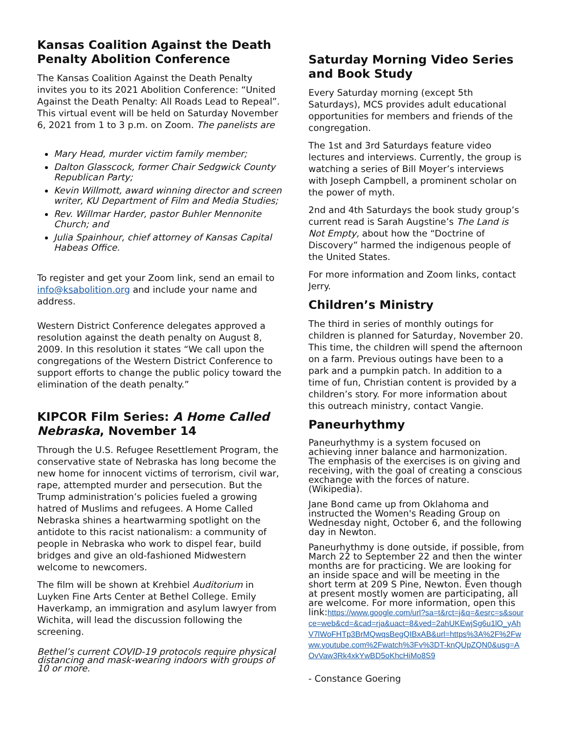Kansas Coalition Against the Death Penalty Abolition Conference
The Kansas Coalition Against the Death Penalty invites you to its 2021 Abolition Conference: “United Against the Death Penalty: All Roads Lead to Repeal”. This virtual event will be held on Saturday November 6, 2021 from 1 to 3 p.m. on Zoom. The panelists are
Mary Head, murder victim family member;
Dalton Glasscock, former Chair Sedgwick County Republican Party;
Kevin Willmott, award winning director and screen writer, KU Department of Film and Media Studies;
Rev. Willmar Harder, pastor Buhler Mennonite Church; and
Julia Spainhour, chief attorney of Kansas Capital Habeas Office.
To register and get your Zoom link, send an email to info@ksabolition.org and include your name and address.
Western District Conference delegates approved a resolution against the death penalty on August 8, 2009. In this resolution it states “We call upon the congregations of the Western District Conference to support efforts to change the public policy toward the elimination of the death penalty.”
KIPCOR Film Series: A Home Called Nebraska, November 14
Through the U.S. Refugee Resettlement Program, the conservative state of Nebraska has long become the new home for innocent victims of terrorism, civil war, rape, attempted murder and persecution. But the Trump administration’s policies fueled a growing hatred of Muslims and refugees. A Home Called Nebraska shines a heartwarming spotlight on the antidote to this racist nationalism: a community of people in Nebraska who work to dispel fear, build bridges and give an old-fashioned Midwestern welcome to newcomers.
The film will be shown at Krehbiel Auditorium in Luyken Fine Arts Center at Bethel College. Emily Haverkamp, an immigration and asylum lawyer from Wichita, will lead the discussion following the screening.
Bethel’s current COVID-19 protocols require physical distancing and mask-wearing indoors with groups of 10 or more.
Saturday Morning Video Series and Book Study
Every Saturday morning (except 5th Saturdays), MCS provides adult educational opportunities for members and friends of the congregation.
The 1st and 3rd Saturdays feature video lectures and interviews. Currently, the group is watching a series of Bill Moyer’s interviews with Joseph Campbell, a prominent scholar on the power of myth.
2nd and 4th Saturdays the book study group’s current read is Sarah Augstine’s The Land is Not Empty, about how the “Doctrine of Discovery” harmed the indigenous people of the United States.
For more information and Zoom links, contact Jerry.
Children’s Ministry
The third in series of monthly outings for children is planned for Saturday, November 20. This time, the children will spend the afternoon on a farm. Previous outings have been to a park and a pumpkin patch. In addition to a time of fun, Christian content is provided by a children’s story. For more information about this outreach ministry, contact Vangie.
Paneurhythmy
Paneurhythmy is a system focused on achieving inner balance and harmonization. The emphasis of the exercises is on giving and receiving, with the goal of creating a conscious exchange with the forces of nature. (Wikipedia).
Jane Bond came up from Oklahoma and instructed the Women's Reading Group on Wednesday night, October 6, and the following day in Newton.
Paneurhythmy is done outside, if possible, from March 22 to September 22 and then the winter months are for practicing. We are looking for an inside space and will be meeting in the short term at 209 S Pine, Newton. Even though at present mostly women are participating, all are welcome. For more information, open this link:https://www.google.com/url?sa=t&rct=j&q=&esrc=s&source=web&cd=&cad=rja&uact=8&ved=2ahUKEwjSg6u1lO_yAhV7lWoFHTp3BrMQwqsBegQIBxAB&url=https%3A%2F%2Fwww.youtube.com%2Fwatch%3Fv%3DT-knQUpZQN0&usg=AOvVaw3Rk4xkYwBD5oKhcHiMo8S9
- Constance Goering